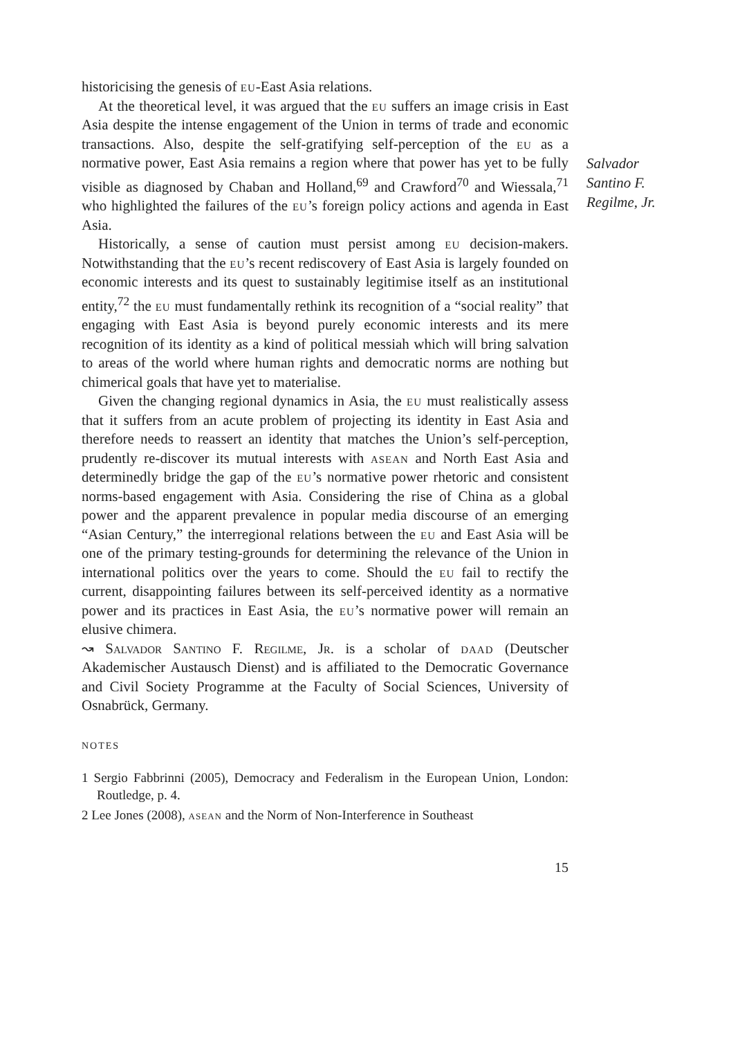Salvador
Santino F.
Regilme, Jr.
historicising the genesis of eu-East Asia relations.
At the theoretical level, it was argued that the eu suffers an image crisis in East Asia despite the intense engagement of the Union in terms of trade and economic transactions. Also, despite the self-gratifying self-perception of the eu as a normative power, East Asia remains a region where that power has yet to be fully visible as diagnosed by Chaban and Holland,<sup>69</sup> and Crawford<sup>70</sup> and Wiessala,<sup>71</sup> who highlighted the failures of the eu’s foreign policy actions and agenda in East Asia.
Historically, a sense of caution must persist among eu decision-makers. Notwithstanding that the eu’s recent rediscovery of East Asia is largely founded on economic interests and its quest to sustainably legitimise itself as an institutional entity,<sup>72</sup> the eu must fundamentally rethink its recognition of a “social reality” that engaging with East Asia is beyond purely economic interests and its mere recognition of its identity as a kind of political messiah which will bring salvation to areas of the world where human rights and democratic norms are nothing but chimerical goals that have yet to materialise.
Given the changing regional dynamics in Asia, the eu must realistically assess that it suffers from an acute problem of projecting its identity in East Asia and therefore needs to reassert an identity that matches the Union’s self-perception, prudently re-discover its mutual interests with asean and North East Asia and determinedly bridge the gap of the eu’s normative power rhetoric and consistent norms-based engagement with Asia. Considering the rise of China as a global power and the apparent prevalence in popular media discourse of an emerging “Asian Century,” the interregional relations between the eu and East Asia will be one of the primary testing-grounds for determining the relevance of the Union in international politics over the years to come. Should the eu fail to rectify the current, disappointing failures between its self-perceived identity as a normative power and its practices in East Asia, the eu’s normative power will remain an elusive chimera.
↝ Salvador Santino F. Regilme, Jr. is a scholar of daad (Deutscher Akademischer Austausch Dienst) and is affiliated to the Democratic Governance and Civil Society Programme at the Faculty of Social Sciences, University of Osnabrück, Germany.
NOTES
1 Sergio Fabbrinni (2005), Democracy and Federalism in the European Union, London: Routledge, p. 4.
2 Lee Jones (2008), asean and the Norm of Non-Interference in Southeast
15